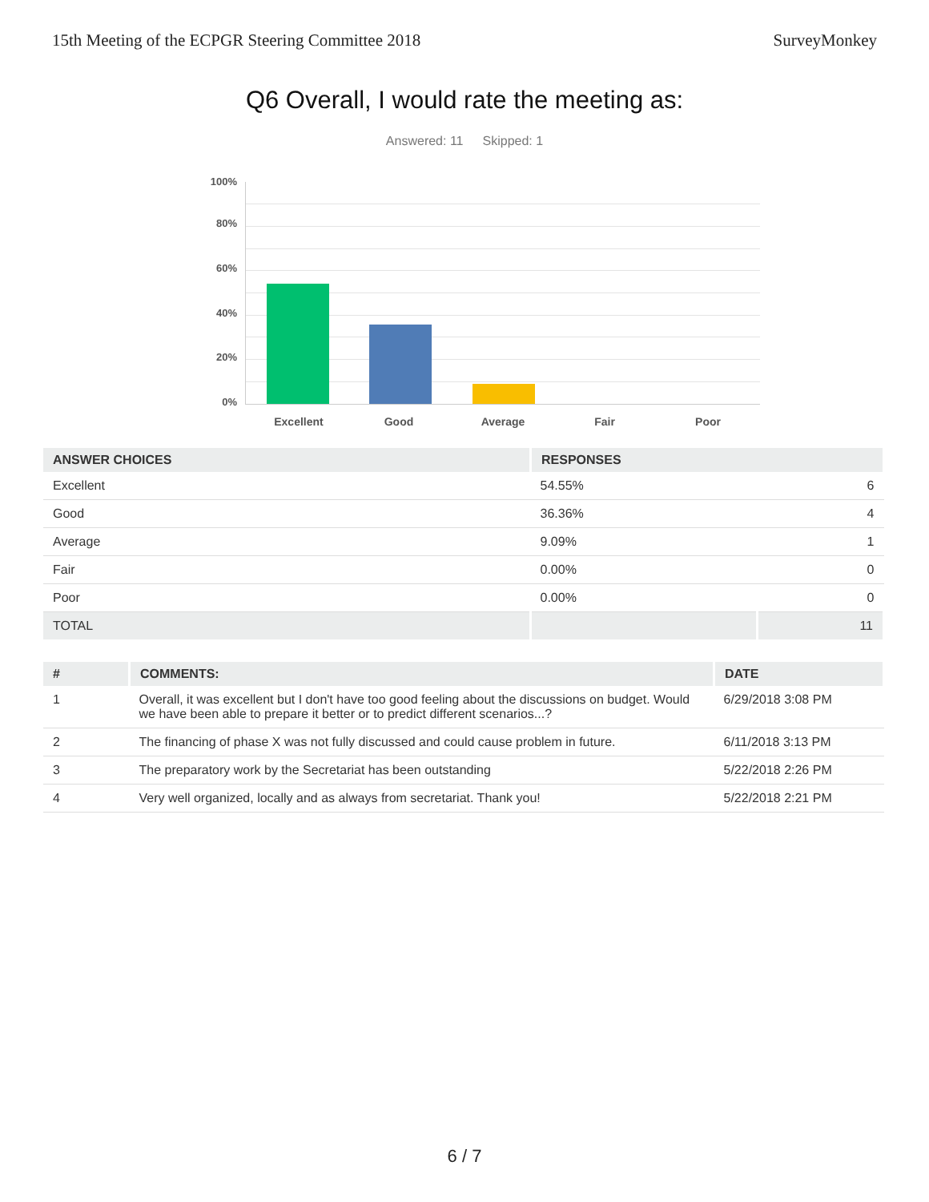15th Meeting of the ECPGR Steering Committee 2018 SurveyMonkey
Q6 Overall, I would rate the meeting as:
Answered: 11 Skipped: 1
100%
80%
60%
40%
20%
0%
Excellent Good Average Fair Poor
| ANSWER CHOICES | RESPONSES | |
| --- | --- | --- |
| Excellent | 54.55% | 6 |
| Good | 36.36% | 4 |
| Average | 9.09% | 1 |
| Fair | 0.00% | 0 |
| Poor | 0.00% | 0 |
| TOTAL | | 11 |
| # | COMMENTS: | DATE |
| --- | --- | --- |
| 1 | Overall, it was excellent but I don't have too good feeling about the discussions on budget. Would we have been able to prepare it better or to predict different scenarios...? | 6/29/2018 3:08 PM |
| 2 | The financing of phase X was not fully discussed and could cause problem in future. | 6/11/2018 3:13 PM |
| 3 | The preparatory work by the Secretariat has been outstanding | 5/22/2018 2:26 PM |
| 4 | Very well organized, locally and as always from secretariat. Thank you! | 5/22/2018 2:21 PM |
6 / 7